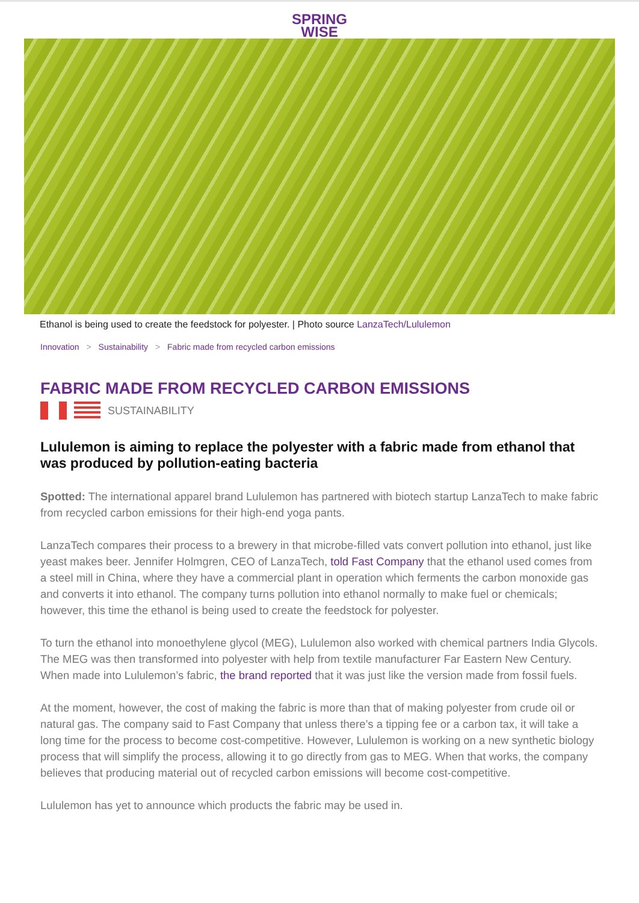SPRING
WISE
Ethanol is being used to create the feedstock for polyester. | Photo source LanzaTech/Lululemon
Innovation > Sustainability > Fabric made from recycled carbon emissions
FABRIC MADE FROM RECYCLED CARBON EMISSIONS
SUSTAINABILITY
Lululemon is aiming to replace the polyester with a fabric made from ethanol that was produced by pollution-eating bacteria
Spotted: The international apparel brand Lululemon has partnered with biotech startup LanzaTech to make fabric from recycled carbon emissions for their high-end yoga pants.
LanzaTech compares their process to a brewery in that microbe-filled vats convert pollution into ethanol, just like yeast makes beer. Jennifer Holmgren, CEO of LanzaTech, told Fast Company that the ethanol used comes from a steel mill in China, where they have a commercial plant in operation which ferments the carbon monoxide gas and converts it into ethanol. The company turns pollution into ethanol normally to make fuel or chemicals; however, this time the ethanol is being used to create the feedstock for polyester.
To turn the ethanol into monoethylene glycol (MEG), Lululemon also worked with chemical partners India Glycols. The MEG was then transformed into polyester with help from textile manufacturer Far Eastern New Century. When made into Lululemon’s fabric, the brand reported that it was just like the version made from fossil fuels.
At the moment, however, the cost of making the fabric is more than that of making polyester from crude oil or natural gas. The company said to Fast Company that unless there’s a tipping fee or a carbon tax, it will take a long time for the process to become cost-competitive. However, Lululemon is working on a new synthetic biology process that will simplify the process, allowing it to go directly from gas to MEG. When that works, the company believes that producing material out of recycled carbon emissions will become cost-competitive.
Lululemon has yet to announce which products the fabric may be used in.